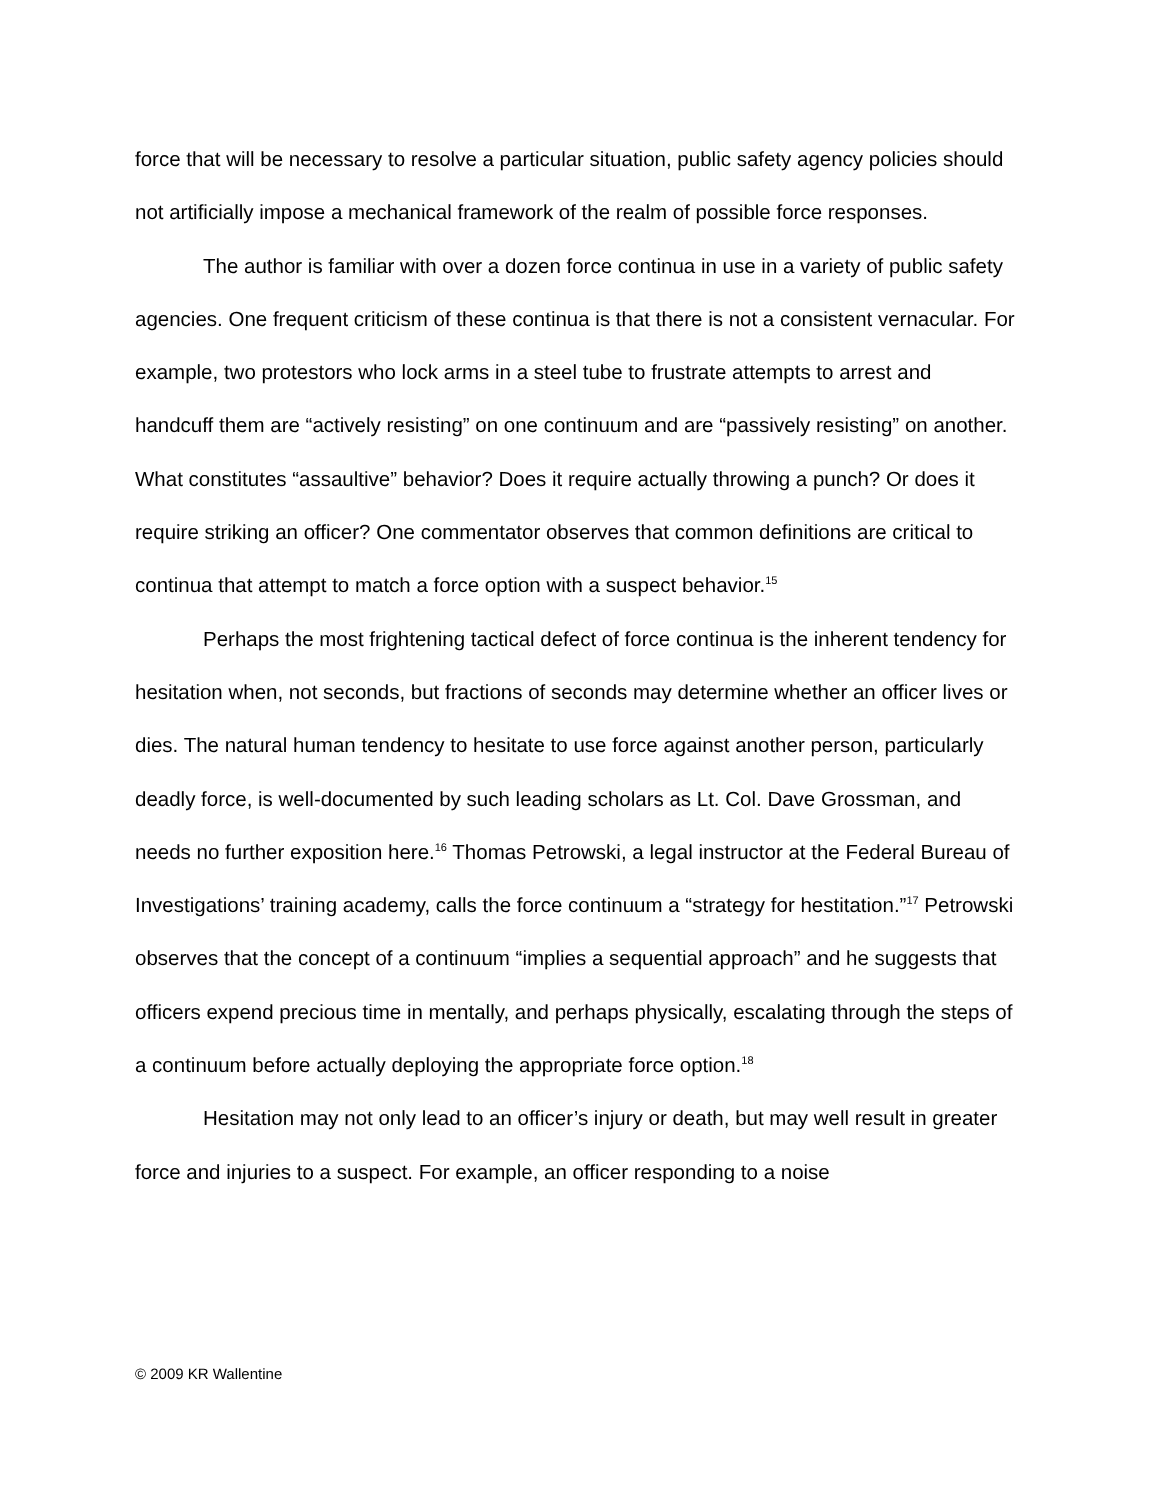force that will be necessary to resolve a particular situation, public safety agency policies should not artificially impose a mechanical framework of the realm of possible force responses.
The author is familiar with over a dozen force continua in use in a variety of public safety agencies. One frequent criticism of these continua is that there is not a consistent vernacular. For example, two protestors who lock arms in a steel tube to frustrate attempts to arrest and handcuff them are “actively resisting” on one continuum and are “passively resisting” on another. What constitutes “assaultive” behavior? Does it require actually throwing a punch? Or does it require striking an officer? One commentator observes that common definitions are critical to continua that attempt to match a force option with a suspect behavior.<sup>15</sup>
Perhaps the most frightening tactical defect of force continua is the inherent tendency for hesitation when, not seconds, but fractions of seconds may determine whether an officer lives or dies. The natural human tendency to hesitate to use force against another person, particularly deadly force, is well-documented by such leading scholars as Lt. Col. Dave Grossman, and needs no further exposition here.<sup>16</sup> Thomas Petrowski, a legal instructor at the Federal Bureau of Investigations’ training academy, calls the force continuum a “strategy for hestitation.”<sup>17</sup> Petrowski observes that the concept of a continuum “implies a sequential approach” and he suggests that officers expend precious time in mentally, and perhaps physically, escalating through the steps of a continuum before actually deploying the appropriate force option.<sup>18</sup>
Hesitation may not only lead to an officer’s injury or death, but may well result in greater force and injuries to a suspect. For example, an officer responding to a noise
© 2009 KR Wallentine